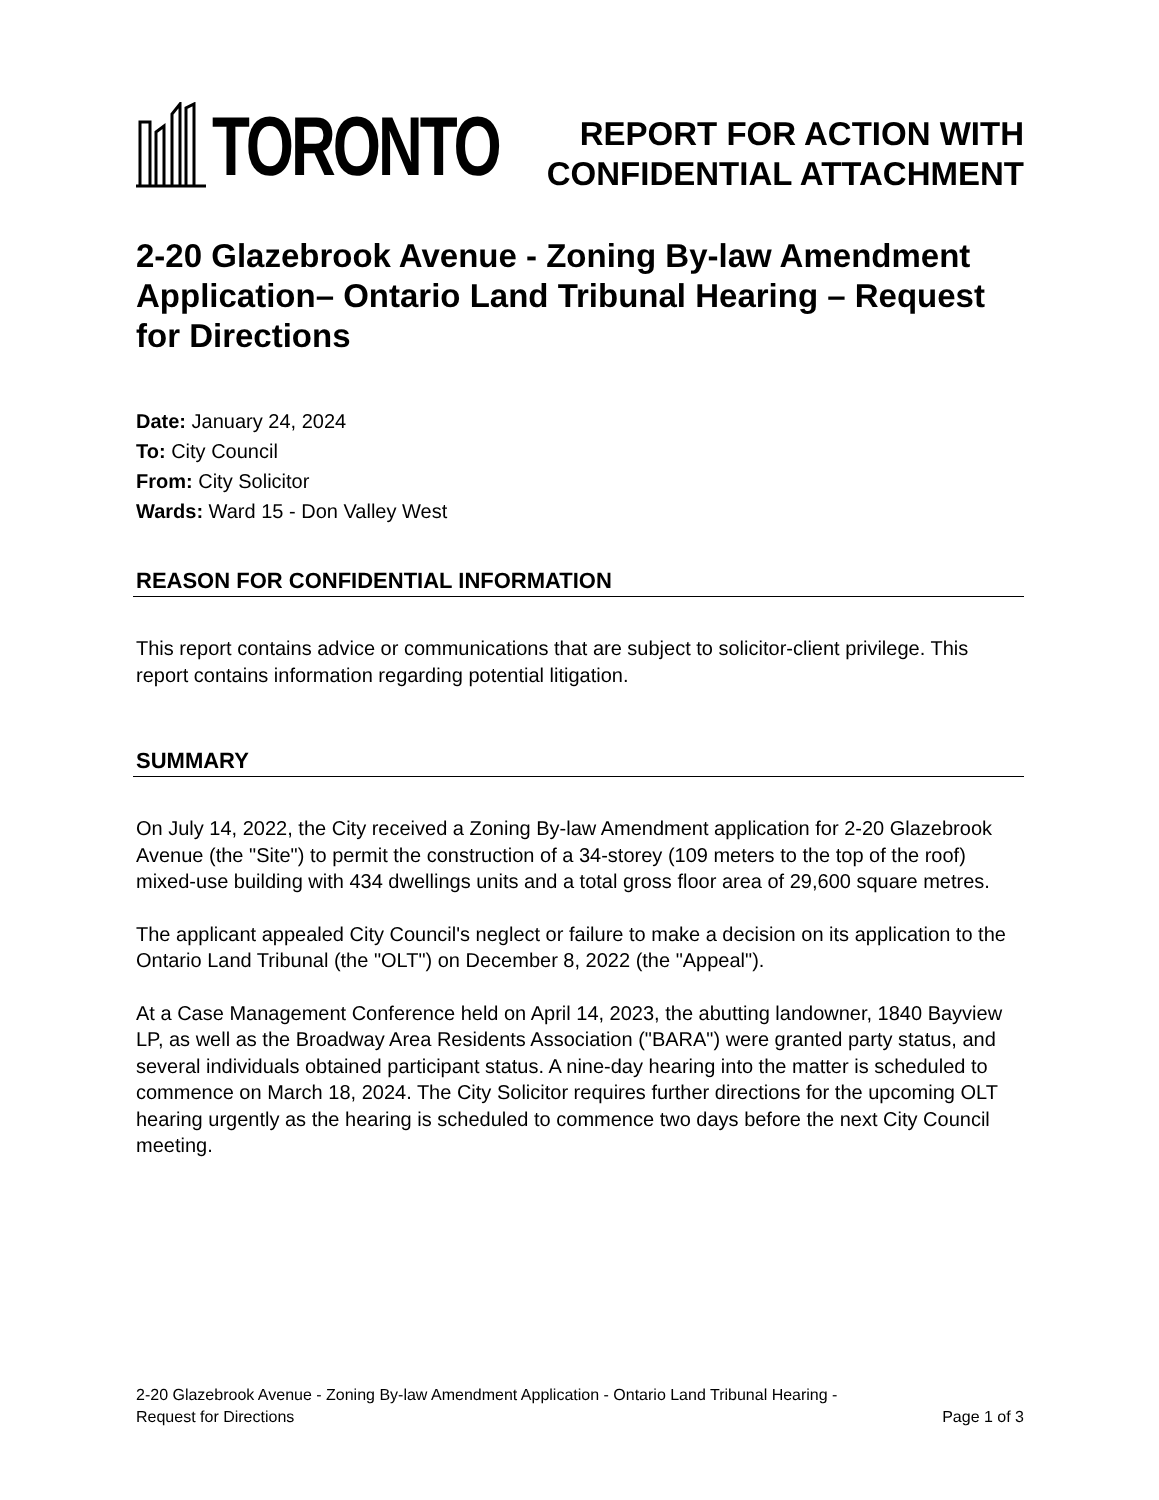TORONTO
REPORT FOR ACTION WITH
CONFIDENTIAL ATTACHMENT
2-20 Glazebrook Avenue - Zoning By-law Amendment Application– Ontario Land Tribunal Hearing – Request for Directions
Date: January 24, 2024
To: City Council
From: City Solicitor
Wards: Ward 15 - Don Valley West
REASON FOR CONFIDENTIAL INFORMATION
This report contains advice or communications that are subject to solicitor-client privilege. This report contains information regarding potential litigation.
SUMMARY
On July 14, 2022, the City received a Zoning By-law Amendment application for 2-20 Glazebrook Avenue (the "Site") to permit the construction of a 34-storey (109 meters to the top of the roof) mixed-use building with 434 dwellings units and a total gross floor area of 29,600 square metres.
The applicant appealed City Council's neglect or failure to make a decision on its application to the Ontario Land Tribunal (the "OLT") on December 8, 2022 (the "Appeal").
At a Case Management Conference held on April 14, 2023, the abutting landowner, 1840 Bayview LP, as well as the Broadway Area Residents Association ("BARA") were granted party status, and several individuals obtained participant status. A nine-day hearing into the matter is scheduled to commence on March 18, 2024. The City Solicitor requires further directions for the upcoming OLT hearing urgently as the hearing is scheduled to commence two days before the next City Council meeting.
2-20 Glazebrook Avenue - Zoning By-law Amendment Application - Ontario Land Tribunal Hearing -
Request for Directions Page 1 of 3